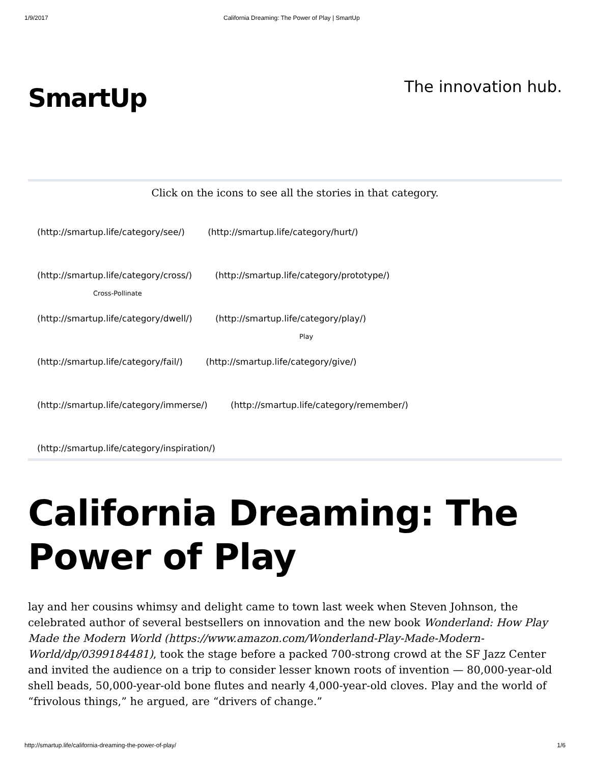1/9/2017 California Dreaming: The Power of Play | SmartUp
SmartUp
The innovation hub.
Click on the icons to see all the stories in that category.
(http://smartup.life/category/see/) (http://smartup.life/category/hurt/)
(http://smartup.life/category/cross/) (http://smartup.life/category/prototype/)
Cross-Pollinate
(http://smartup.life/category/dwell/) (http://smartup.life/category/play/)
Play
(http://smartup.life/category/fail/) (http://smartup.life/category/give/)
(http://smartup.life/category/immerse/) (http://smartup.life/category/remember/)
(http://smartup.life/category/inspiration/)
California Dreaming: The Power of Play
lay and her cousins whimsy and delight came to town last week when Steven Johnson, the celebrated author of several bestsellers on innovation and the new book Wonderland: How Play Made the Modern World (https://www.amazon.com/Wonderland-Play-Made-Modern-World/dp/0399184481), took the stage before a packed 700-strong crowd at the SF Jazz Center and invited the audience on a trip to consider lesser known roots of invention — 80,000-year-old shell beads, 50,000-year-old bone flutes and nearly 4,000-year-old cloves. Play and the world of “frivolous things,” he argued, are “drivers of change.”
http://smartup.life/california-dreaming-the-power-of-play/ 1/6